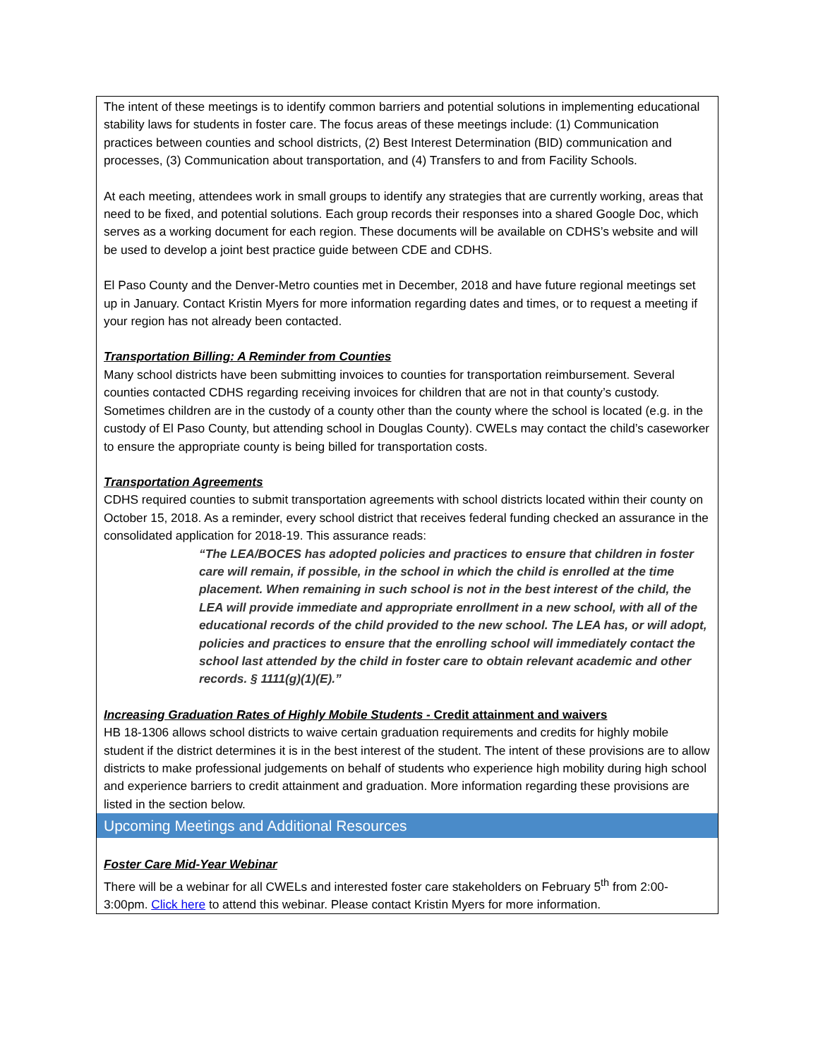The intent of these meetings is to identify common barriers and potential solutions in implementing educational stability laws for students in foster care. The focus areas of these meetings include: (1) Communication practices between counties and school districts, (2) Best Interest Determination (BID) communication and processes, (3) Communication about transportation, and (4) Transfers to and from Facility Schools.
At each meeting, attendees work in small groups to identify any strategies that are currently working, areas that need to be fixed, and potential solutions. Each group records their responses into a shared Google Doc, which serves as a working document for each region. These documents will be available on CDHS’s website and will be used to develop a joint best practice guide between CDE and CDHS.
El Paso County and the Denver-Metro counties met in December, 2018 and have future regional meetings set up in January. Contact Kristin Myers for more information regarding dates and times, or to request a meeting if your region has not already been contacted.
Transportation Billing: A Reminder from Counties
Many school districts have been submitting invoices to counties for transportation reimbursement. Several counties contacted CDHS regarding receiving invoices for children that are not in that county’s custody. Sometimes children are in the custody of a county other than the county where the school is located (e.g. in the custody of El Paso County, but attending school in Douglas County). CWELs may contact the child’s caseworker to ensure the appropriate county is being billed for transportation costs.
Transportation Agreements
CDHS required counties to submit transportation agreements with school districts located within their county on October 15, 2018. As a reminder, every school district that receives federal funding checked an assurance in the consolidated application for 2018-19. This assurance reads:
“The LEA/BOCES has adopted policies and practices to ensure that children in foster care will remain, if possible, in the school in which the child is enrolled at the time placement. When remaining in such school is not in the best interest of the child, the LEA will provide immediate and appropriate enrollment in a new school, with all of the educational records of the child provided to the new school. The LEA has, or will adopt, policies and practices to ensure that the enrolling school will immediately contact the school last attended by the child in foster care to obtain relevant academic and other records. § 1111(g)(1)(E).”
Increasing Graduation Rates of Highly Mobile Students - Credit attainment and waivers
HB 18-1306 allows school districts to waive certain graduation requirements and credits for highly mobile student if the district determines it is in the best interest of the student. The intent of these provisions are to allow districts to make professional judgements on behalf of students who experience high mobility during high school and experience barriers to credit attainment and graduation. More information regarding these provisions are listed in the section below.
Upcoming Meetings and Additional Resources
Foster Care Mid-Year Webinar
There will be a webinar for all CWELs and interested foster care stakeholders on February 5<sup>th</sup> from 2:00-3:00pm. Click here to attend this webinar. Please contact Kristin Myers for more information.